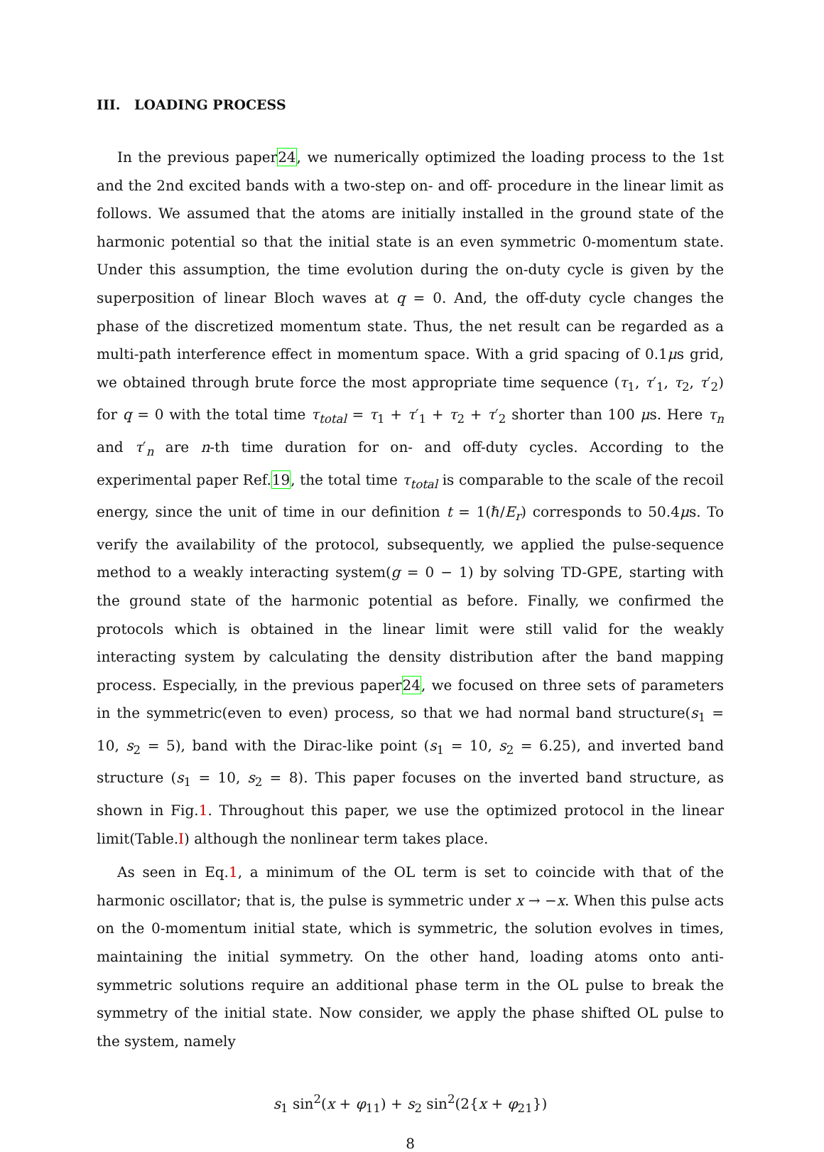III. LOADING PROCESS
In the previous paper24, we numerically optimized the loading process to the 1st and the 2nd excited bands with a two-step on- and off- procedure in the linear limit as follows. We assumed that the atoms are initially installed in the ground state of the harmonic potential so that the initial state is an even symmetric 0-momentum state. Under this assumption, the time evolution during the on-duty cycle is given by the superposition of linear Bloch waves at q = 0. And, the off-duty cycle changes the phase of the discretized momentum state. Thus, the net result can be regarded as a multi-path interference effect in momentum space. With a grid spacing of 0.1μs grid, we obtained through brute force the most appropriate time sequence (τ<sub>1</sub>, τ′<sub>1</sub>, τ<sub>2</sub>, τ′<sub>2</sub>) for q = 0 with the total time τ<sub>total</sub> = τ<sub>1</sub> + τ′<sub>1</sub> + τ<sub>2</sub> + τ′<sub>2</sub> shorter than 100 μs. Here τ<sub>n</sub> and τ′<sub>n</sub> are n-th time duration for on- and off-duty cycles. According to the experimental paper Ref.19, the total time τ<sub>total</sub> is comparable to the scale of the recoil energy, since the unit of time in our definition t = 1(ℏ/E<sub>r</sub>) corresponds to 50.4μs. To verify the availability of the protocol, subsequently, we applied the pulse-sequence method to a weakly interacting system(g = 0 − 1) by solving TD-GPE, starting with the ground state of the harmonic potential as before. Finally, we confirmed the protocols which is obtained in the linear limit were still valid for the weakly interacting system by calculating the density distribution after the band mapping process. Especially, in the previous paper24, we focused on three sets of parameters in the symmetric(even to even) process, so that we had normal band structure(s<sub>1</sub> = 10, s<sub>2</sub> = 5), band with the Dirac-like point (s<sub>1</sub> = 10, s<sub>2</sub> = 6.25), and inverted band structure (s<sub>1</sub> = 10, s<sub>2</sub> = 8). This paper focuses on the inverted band structure, as shown in Fig.1. Throughout this paper, we use the optimized protocol in the linear limit(Table.I) although the nonlinear term takes place.
As seen in Eq.1, a minimum of the OL term is set to coincide with that of the harmonic oscillator; that is, the pulse is symmetric under x → −x. When this pulse acts on the 0-momentum initial state, which is symmetric, the solution evolves in times, maintaining the initial symmetry. On the other hand, loading atoms onto anti-symmetric solutions require an additional phase term in the OL pulse to break the symmetry of the initial state. Now consider, we apply the phase shifted OL pulse to the system, namely
s<sub>1</sub> sin<sup>2</sup>(x + φ<sub>11</sub>) + s<sub>2</sub> sin<sup>2</sup>(2{x + φ<sub>21</sub>})
8